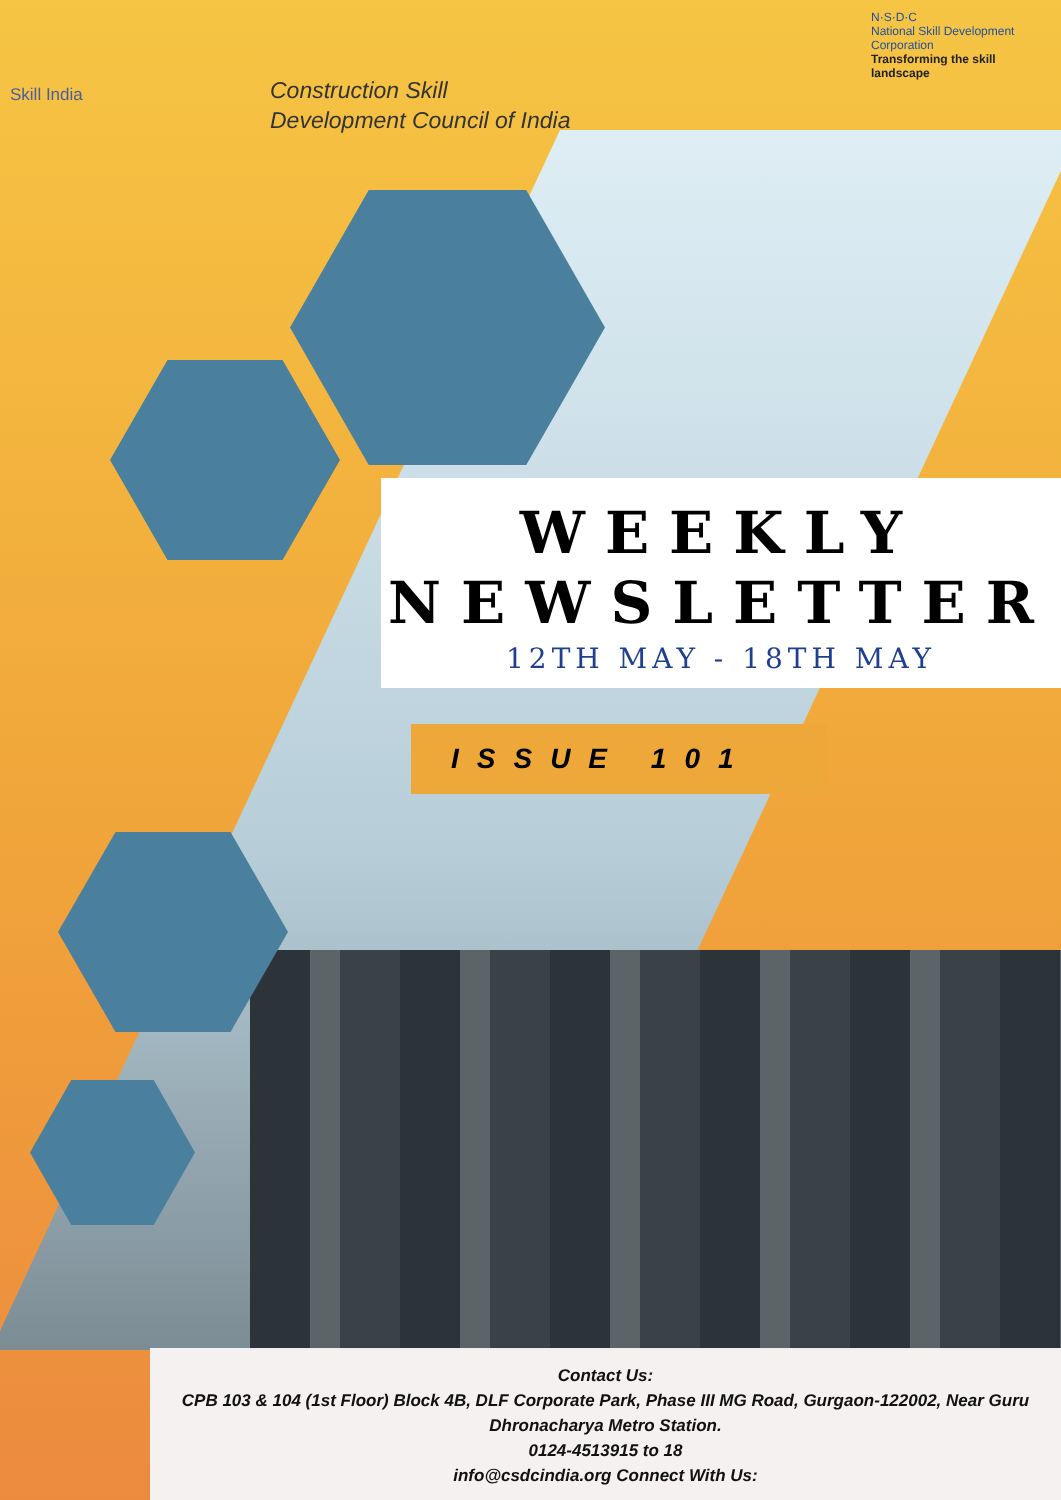Skill India
Construction Skill
Development Council of India
N·S·D·C
National Skill Development Corporation
Transforming the skill landscape
WEEKLY
NEWSLETTER
12TH MAY - 18TH MAY
ISSUE 101
Contact Us:
CPB 103 & 104 (1st Floor) Block 4B, DLF Corporate Park, Phase III MG Road, Gurgaon-122002, Near Guru Dhronacharya Metro Station.
0124-4513915 to 18
info@csdcindia.org Connect With Us: